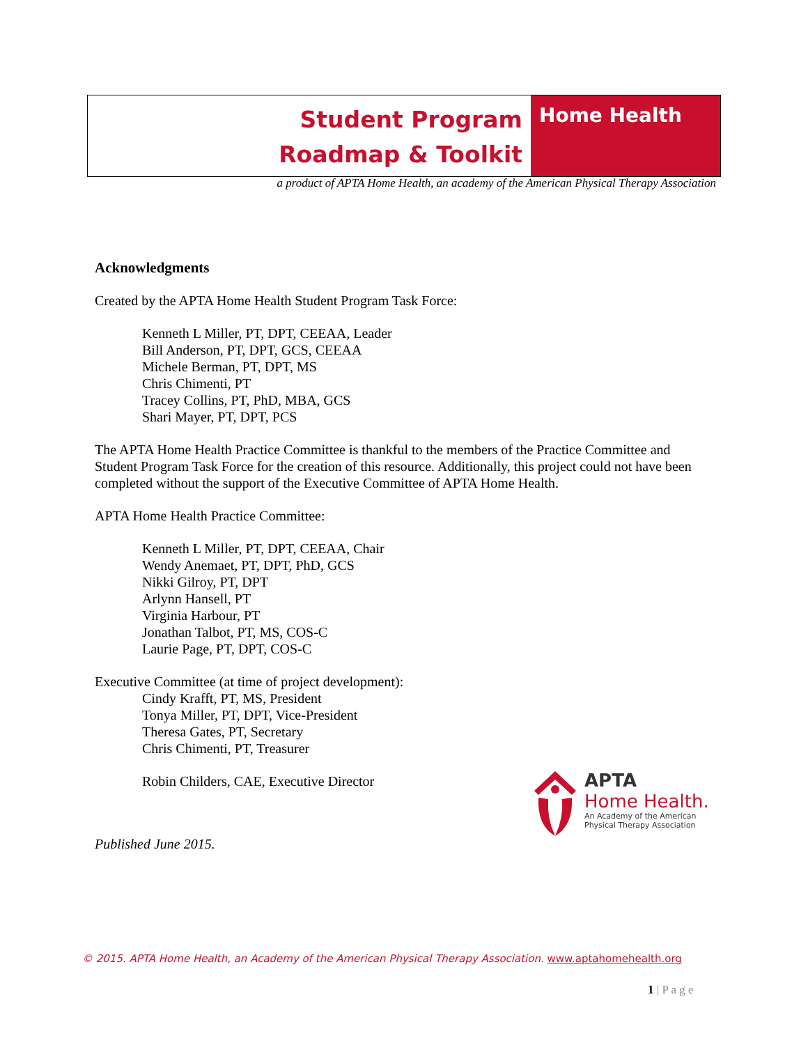Student Program
Roadmap & Toolkit
Home Health
a product of APTA Home Health, an academy of the American Physical Therapy Association
Acknowledgments
Created by the APTA Home Health Student Program Task Force:
Kenneth L Miller, PT, DPT, CEEAA, Leader
Bill Anderson, PT, DPT, GCS, CEEAA
Michele Berman, PT, DPT, MS
Chris Chimenti, PT
Tracey Collins, PT, PhD, MBA, GCS
Shari Mayer, PT, DPT, PCS
The APTA Home Health Practice Committee is thankful to the members of the Practice Committee and Student Program Task Force for the creation of this resource. Additionally, this project could not have been completed without the support of the Executive Committee of APTA Home Health.
APTA Home Health Practice Committee:
Kenneth L Miller, PT, DPT, CEEAA, Chair
Wendy Anemaet, PT, DPT, PhD, GCS
Nikki Gilroy, PT, DPT
Arlynn Hansell, PT
Virginia Harbour, PT
Jonathan Talbot, PT, MS, COS-C
Laurie Page, PT, DPT, COS-C
Executive Committee (at time of project development):
Cindy Krafft, PT, MS, President
Tonya Miller, PT, DPT, Vice-President
Theresa Gates, PT, Secretary
Chris Chimenti, PT, Treasurer
Robin Childers, CAE, Executive Director
Published June 2015.
APTA
Home Health.
An Academy of the American
Physical Therapy Association
© 2015. APTA Home Health, an Academy of the American Physical Therapy Association. www.aptahomehealth.org
1 | P a g e